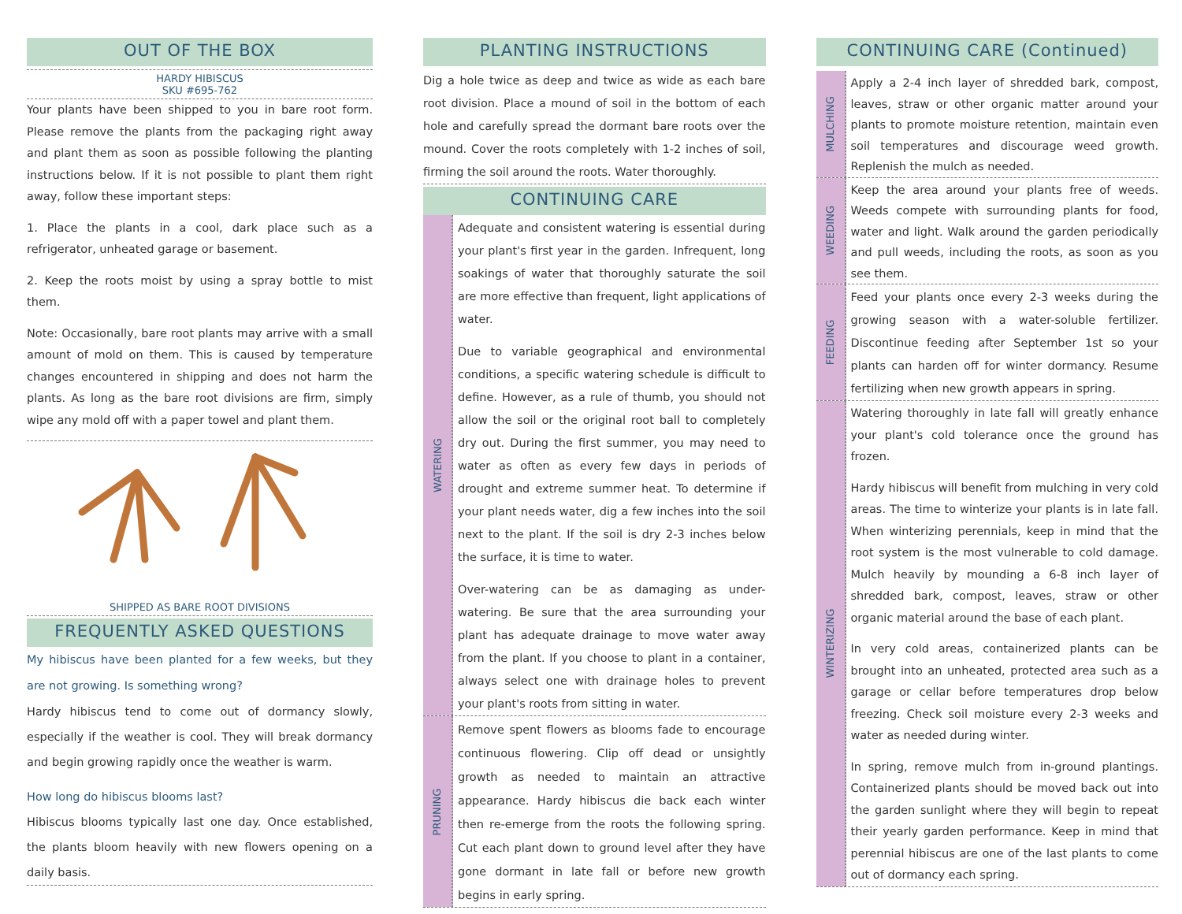OUT OF THE BOX
HARDY HIBISCUS
SKU #695-762
Your plants have been shipped to you in bare root form. Please remove the plants from the packaging right away and plant them as soon as possible following the planting instructions below. If it is not possible to plant them right away, follow these important steps:
1. Place the plants in a cool, dark place such as a refrigerator, unheated garage or basement.
2. Keep the roots moist by using a spray bottle to mist them.
Note: Occasionally, bare root plants may arrive with a small amount of mold on them. This is caused by temperature changes encountered in shipping and does not harm the plants. As long as the bare root divisions are firm, simply wipe any mold off with a paper towel and plant them.
SHIPPED AS BARE ROOT DIVISIONS
FREQUENTLY ASKED QUESTIONS
My hibiscus have been planted for a few weeks, but they are not growing. Is something wrong?
Hardy hibiscus tend to come out of dormancy slowly, especially if the weather is cool. They will break dormancy and begin growing rapidly once the weather is warm.
How long do hibiscus blooms last?
Hibiscus blooms typically last one day. Once established, the plants bloom heavily with new flowers opening on a daily basis.
PLANTING INSTRUCTIONS
Dig a hole twice as deep and twice as wide as each bare root division. Place a mound of soil in the bottom of each hole and carefully spread the dormant bare roots over the mound. Cover the roots completely with 1-2 inches of soil, firming the soil around the roots. Water thoroughly.
CONTINUING CARE
WATERING
Adequate and consistent watering is essential during your plant's first year in the garden. Infrequent, long soakings of water that thoroughly saturate the soil are more effective than frequent, light applications of water.
Due to variable geographical and environmental conditions, a specific watering schedule is difficult to define. However, as a rule of thumb, you should not allow the soil or the original root ball to completely dry out. During the first summer, you may need to water as often as every few days in periods of drought and extreme summer heat. To determine if your plant needs water, dig a few inches into the soil next to the plant. If the soil is dry 2-3 inches below the surface, it is time to water.
Over-watering can be as damaging as under-watering. Be sure that the area surrounding your plant has adequate drainage to move water away from the plant. If you choose to plant in a container, always select one with drainage holes to prevent your plant's roots from sitting in water.
PRUNING
Remove spent flowers as blooms fade to encourage continuous flowering. Clip off dead or unsightly growth as needed to maintain an attractive appearance. Hardy hibiscus die back each winter then re-emerge from the roots the following spring. Cut each plant down to ground level after they have gone dormant in late fall or before new growth begins in early spring.
CONTINUING CARE (Continued)
MULCHING
Apply a 2-4 inch layer of shredded bark, compost, leaves, straw or other organic matter around your plants to promote moisture retention, maintain even soil temperatures and discourage weed growth. Replenish the mulch as needed.
WEEDING
Keep the area around your plants free of weeds. Weeds compete with surrounding plants for food, water and light. Walk around the garden periodically and pull weeds, including the roots, as soon as you see them.
FEEDING
Feed your plants once every 2-3 weeks during the growing season with a water-soluble fertilizer. Discontinue feeding after September 1st so your plants can harden off for winter dormancy. Resume fertilizing when new growth appears in spring.
WINTERIZING
Watering thoroughly in late fall will greatly enhance your plant's cold tolerance once the ground has frozen.
Hardy hibiscus will benefit from mulching in very cold areas. The time to winterize your plants is in late fall. When winterizing perennials, keep in mind that the root system is the most vulnerable to cold damage. Mulch heavily by mounding a 6-8 inch layer of shredded bark, compost, leaves, straw or other organic material around the base of each plant.
In very cold areas, containerized plants can be brought into an unheated, protected area such as a garage or cellar before temperatures drop below freezing. Check soil moisture every 2-3 weeks and water as needed during winter.
In spring, remove mulch from in-ground plantings. Containerized plants should be moved back out into the garden sunlight where they will begin to repeat their yearly garden performance. Keep in mind that perennial hibiscus are one of the last plants to come out of dormancy each spring.